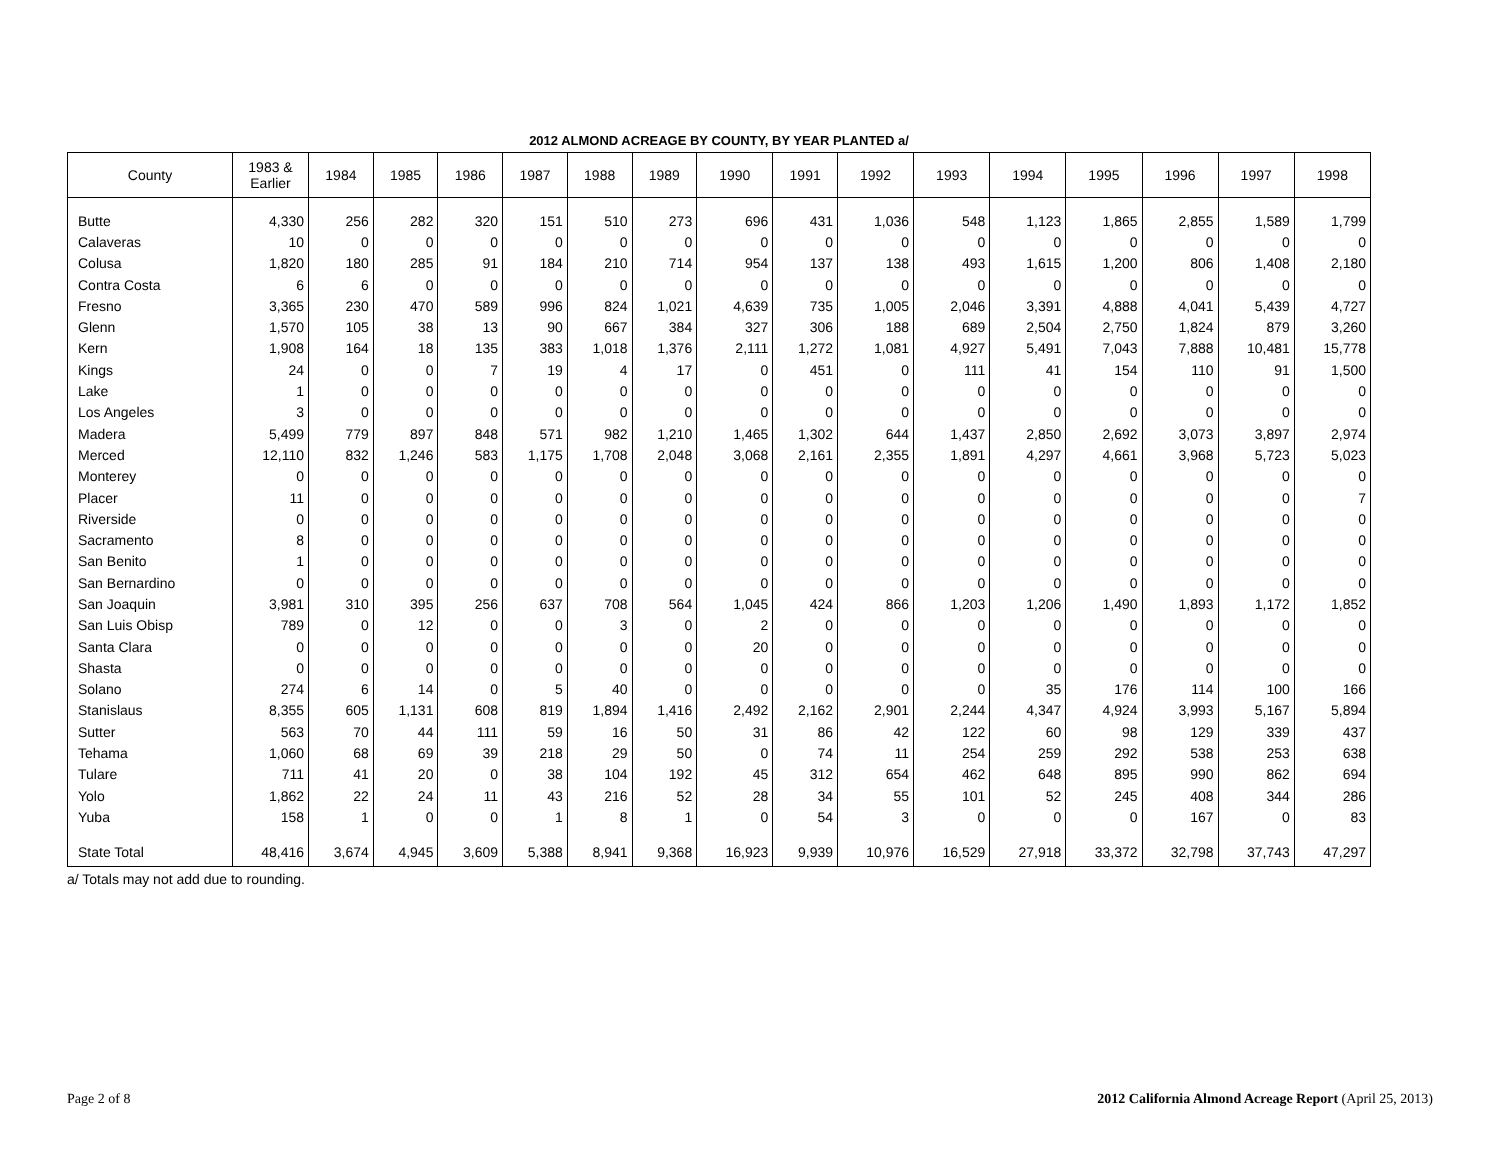2012 ALMOND ACREAGE BY COUNTY, BY YEAR PLANTED a/
| County | 1983 & Earlier | 1984 | 1985 | 1986 | 1987 | 1988 | 1989 | 1990 | 1991 | 1992 | 1993 | 1994 | 1995 | 1996 | 1997 | 1998 |
| --- | --- | --- | --- | --- | --- | --- | --- | --- | --- | --- | --- | --- | --- | --- | --- | --- |
| Butte | 4,330 | 256 | 282 | 320 | 151 | 510 | 273 | 696 | 431 | 1,036 | 548 | 1,123 | 1,865 | 2,855 | 1,589 | 1,799 |
| Calaveras | 10 | 0 | 0 | 0 | 0 | 0 | 0 | 0 | 0 | 0 | 0 | 0 | 0 | 0 | 0 | 0 |
| Colusa | 1,820 | 180 | 285 | 91 | 184 | 210 | 714 | 954 | 137 | 138 | 493 | 1,615 | 1,200 | 806 | 1,408 | 2,180 |
| Contra Costa | 6 | 6 | 0 | 0 | 0 | 0 | 0 | 0 | 0 | 0 | 0 | 0 | 0 | 0 | 0 | 0 |
| Fresno | 3,365 | 230 | 470 | 589 | 996 | 824 | 1,021 | 4,639 | 735 | 1,005 | 2,046 | 3,391 | 4,888 | 4,041 | 5,439 | 4,727 |
| Glenn | 1,570 | 105 | 38 | 13 | 90 | 667 | 384 | 327 | 306 | 188 | 689 | 2,504 | 2,750 | 1,824 | 879 | 3,260 |
| Kern | 1,908 | 164 | 18 | 135 | 383 | 1,018 | 1,376 | 2,111 | 1,272 | 1,081 | 4,927 | 5,491 | 7,043 | 7,888 | 10,481 | 15,778 |
| Kings | 24 | 0 | 0 | 7 | 19 | 4 | 17 | 0 | 451 | 0 | 111 | 41 | 154 | 110 | 91 | 1,500 |
| Lake | 1 | 0 | 0 | 0 | 0 | 0 | 0 | 0 | 0 | 0 | 0 | 0 | 0 | 0 | 0 | 0 |
| Los Angeles | 3 | 0 | 0 | 0 | 0 | 0 | 0 | 0 | 0 | 0 | 0 | 0 | 0 | 0 | 0 | 0 |
| Madera | 5,499 | 779 | 897 | 848 | 571 | 982 | 1,210 | 1,465 | 1,302 | 644 | 1,437 | 2,850 | 2,692 | 3,073 | 3,897 | 2,974 |
| Merced | 12,110 | 832 | 1,246 | 583 | 1,175 | 1,708 | 2,048 | 3,068 | 2,161 | 2,355 | 1,891 | 4,297 | 4,661 | 3,968 | 5,723 | 5,023 |
| Monterey | 0 | 0 | 0 | 0 | 0 | 0 | 0 | 0 | 0 | 0 | 0 | 0 | 0 | 0 | 0 | 0 |
| Placer | 11 | 0 | 0 | 0 | 0 | 0 | 0 | 0 | 0 | 0 | 0 | 0 | 0 | 0 | 0 | 7 |
| Riverside | 0 | 0 | 0 | 0 | 0 | 0 | 0 | 0 | 0 | 0 | 0 | 0 | 0 | 0 | 0 | 0 |
| Sacramento | 8 | 0 | 0 | 0 | 0 | 0 | 0 | 0 | 0 | 0 | 0 | 0 | 0 | 0 | 0 | 0 |
| San Benito | 1 | 0 | 0 | 0 | 0 | 0 | 0 | 0 | 0 | 0 | 0 | 0 | 0 | 0 | 0 | 0 |
| San Bernardino | 0 | 0 | 0 | 0 | 0 | 0 | 0 | 0 | 0 | 0 | 0 | 0 | 0 | 0 | 0 | 0 |
| San Joaquin | 3,981 | 310 | 395 | 256 | 637 | 708 | 564 | 1,045 | 424 | 866 | 1,203 | 1,206 | 1,490 | 1,893 | 1,172 | 1,852 |
| San Luis Obisp | 789 | 0 | 12 | 0 | 0 | 3 | 0 | 2 | 0 | 0 | 0 | 0 | 0 | 0 | 0 | 0 |
| Santa Clara | 0 | 0 | 0 | 0 | 0 | 0 | 0 | 20 | 0 | 0 | 0 | 0 | 0 | 0 | 0 | 0 |
| Shasta | 0 | 0 | 0 | 0 | 0 | 0 | 0 | 0 | 0 | 0 | 0 | 0 | 0 | 0 | 0 | 0 |
| Solano | 274 | 6 | 14 | 0 | 5 | 40 | 0 | 0 | 0 | 0 | 0 | 35 | 176 | 114 | 100 | 166 |
| Stanislaus | 8,355 | 605 | 1,131 | 608 | 819 | 1,894 | 1,416 | 2,492 | 2,162 | 2,901 | 2,244 | 4,347 | 4,924 | 3,993 | 5,167 | 5,894 |
| Sutter | 563 | 70 | 44 | 111 | 59 | 16 | 50 | 31 | 86 | 42 | 122 | 60 | 98 | 129 | 339 | 437 |
| Tehama | 1,060 | 68 | 69 | 39 | 218 | 29 | 50 | 0 | 74 | 11 | 254 | 259 | 292 | 538 | 253 | 638 |
| Tulare | 711 | 41 | 20 | 0 | 38 | 104 | 192 | 45 | 312 | 654 | 462 | 648 | 895 | 990 | 862 | 694 |
| Yolo | 1,862 | 22 | 24 | 11 | 43 | 216 | 52 | 28 | 34 | 55 | 101 | 52 | 245 | 408 | 344 | 286 |
| Yuba | 158 | 1 | 0 | 0 | 1 | 8 | 1 | 0 | 54 | 3 | 0 | 0 | 0 | 167 | 0 | 83 |
| State Total | 48,416 | 3,674 | 4,945 | 3,609 | 5,388 | 8,941 | 9,368 | 16,923 | 9,939 | 10,976 | 16,529 | 27,918 | 33,372 | 32,798 | 37,743 | 47,297 |
a/ Totals may not add due to rounding.
Page 2 of 8 2012 California Almond Acreage Report (April 25, 2013)